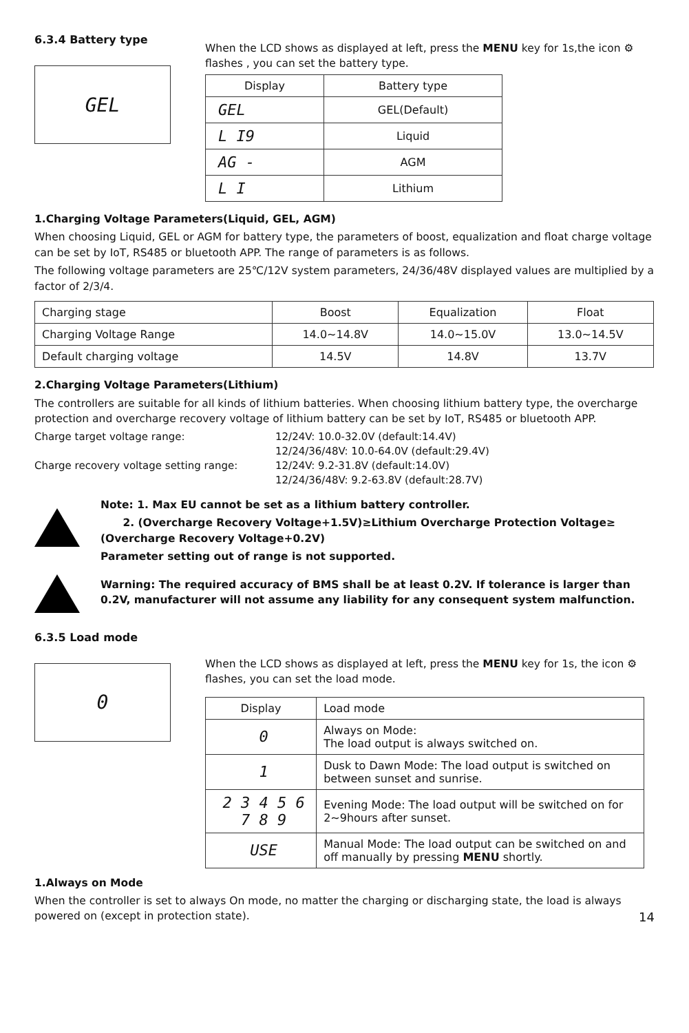6.3.4 Battery type
GEL
When the LCD shows as displayed at left, press the MENU key for 1s,the icon ⚙ flashes , you can set the battery type.
| Display | Battery type |
| --- | --- |
| GEL | GEL(Default) |
| L I9 | Liquid |
| AG - | AGM |
| L I | Lithium |
1.Charging Voltage Parameters(Liquid, GEL, AGM)
When choosing Liquid, GEL or AGM for battery type, the parameters of boost, equalization and float charge voltage can be set by IoT, RS485 or bluetooth APP. The range of parameters is as follows.
The following voltage parameters are 25℃/12V system parameters, 24/36/48V displayed values are multiplied by a factor of 2/3/4.
| Charging stage | Boost | Equalization | Float |
| Charging Voltage Range | 14.0~14.8V | 14.0~15.0V | 13.0~14.5V |
| Default charging voltage | 14.5V | 14.8V | 13.7V |
2.Charging Voltage Parameters(Lithium)
The controllers are suitable for all kinds of lithium batteries. When choosing lithium battery type, the overcharge protection and overcharge recovery voltage of lithium battery can be set by IoT, RS485 or bluetooth APP.
Charge target voltage range: 12/24V: 10.0-32.0V (default:14.4V) 12/24/36/48V: 10.0-64.0V (default:29.4V) Charge recovery voltage setting range: 12/24V: 9.2-31.8V (default:14.0V) 12/24/36/48V: 9.2-63.8V (default:28.7V)
Note: 1. Max EU cannot be set as a lithium battery controller.
2. (Overcharge Recovery Voltage+1.5V)≥Lithium Overcharge Protection Voltage≥ (Overcharge Recovery Voltage+0.2V)
Parameter setting out of range is not supported.
Warning: The required accuracy of BMS shall be at least 0.2V. If tolerance is larger than 0.2V, manufacturer will not assume any liability for any consequent system malfunction.
6.3.5 Load mode
0
When the LCD shows as displayed at left, press the MENU key for 1s, the icon ⚙ flashes, you can set the load mode.
| Display | Load mode |
| 0 | Always on Mode: The load output is always switched on. |
| 1 | Dusk to Dawn Mode: The load output is switched on between sunset and sunrise. |
| 2 3 4 5 6 7 8 9 | Evening Mode: The load output will be switched on for 2~9hours after sunset. |
| USE | Manual Mode: The load output can be switched on and off manually by pressing MENU shortly. |
1.Always on Mode
When the controller is set to always On mode, no matter the charging or discharging state, the load is always powered on (except in protection state). 14